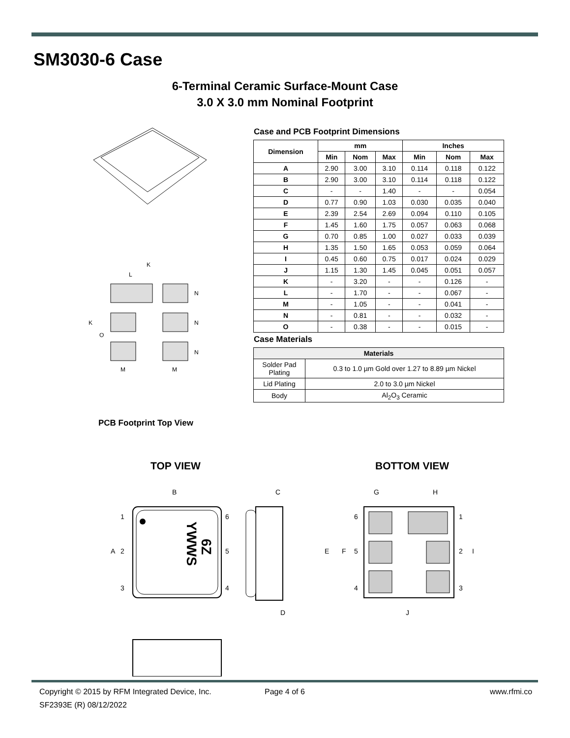SM3030-6 Case
6-Terminal Ceramic Surface-Mount Case
3.0 X 3.0 mm Nominal Footprint
K
L
K
O
N
N
N
M
M
Case and PCB Footprint Dimensions
| Dimension | mm | | | Inches | | |
| --- | --- | --- | --- | --- | --- | --- |
| | Min | Nom | Max | Min | Nom | Max |
| A | 2.90 | 3.00 | 3.10 | 0.114 | 0.118 | 0.122 |
| B | 2.90 | 3.00 | 3.10 | 0.114 | 0.118 | 0.122 |
| C | - | - | 1.40 | - | - | 0.054 |
| D | 0.77 | 0.90 | 1.03 | 0.030 | 0.035 | 0.040 |
| E | 2.39 | 2.54 | 2.69 | 0.094 | 0.110 | 0.105 |
| F | 1.45 | 1.60 | 1.75 | 0.057 | 0.063 | 0.068 |
| G | 0.70 | 0.85 | 1.00 | 0.027 | 0.033 | 0.039 |
| H | 1.35 | 1.50 | 1.65 | 0.053 | 0.059 | 0.064 |
| I | 0.45 | 0.60 | 0.75 | 0.017 | 0.024 | 0.029 |
| J | 1.15 | 1.30 | 1.45 | 0.045 | 0.051 | 0.057 |
| K | - | 3.20 | - | - | 0.126 | - |
| L | - | 1.70 | - | - | 0.067 | - |
| M | - | 1.05 | - | - | 0.041 | - |
| N | - | 0.81 | - | - | 0.032 | - |
| O | - | 0.38 | - | - | 0.015 | - |
Case Materials
| Materials | |
| --- | --- |
| Solder Pad Plating | 0.3 to 1.0 µm Gold over 1.27 to 8.89 µm Nickel |
| Lid Plating | 2.0 to 3.0 µm Nickel |
| Body | Al<sub>2</sub>O<sub>3</sub> Ceramic |
PCB Footprint Top View
TOP VIEW BOTTOM VIEW
B
C
G
H
YWWS
6Z
A
1
2
3
6
5
4
D
E
F
6
5
4
1
2
I
3
J
Copyright © 2015 by RFM Integrated Device, Inc.
SF2393E (R) 08/12/2022
Page 4 of 6 www.rfmi.co